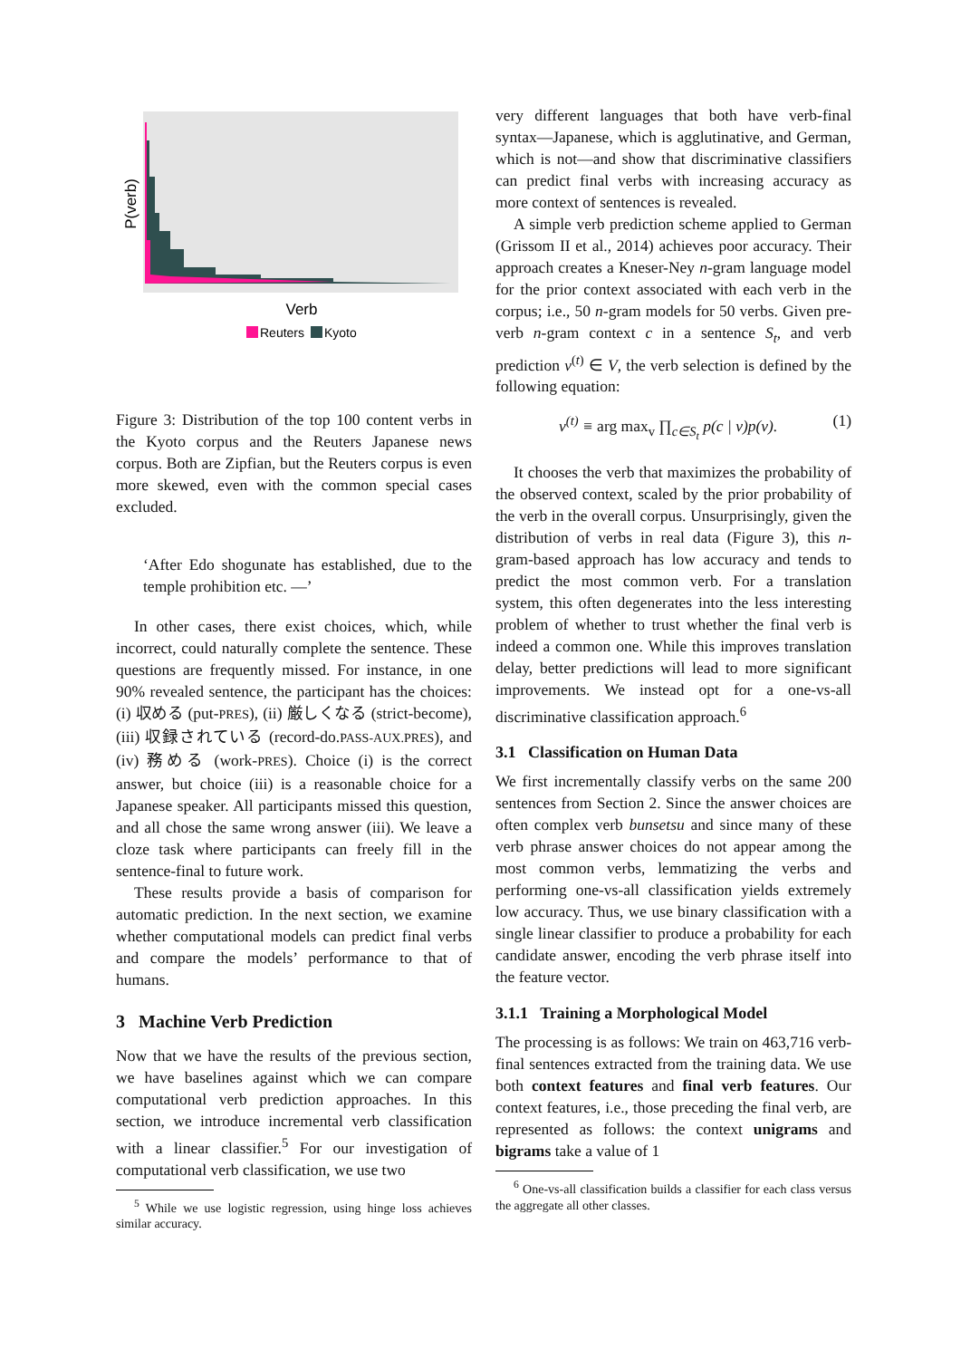P(verb)
Verb
Reuters
Kyoto
Figure 3: Distribution of the top 100 content verbs in the Kyoto corpus and the Reuters Japanese news corpus. Both are Zipfian, but the Reuters corpus is even more skewed, even with the common special cases excluded.
‘After Edo shogunate has established, due to the temple prohibition etc. —’
In other cases, there exist choices, which, while incorrect, could naturally complete the sentence. These questions are frequently missed. For instance, in one 90% revealed sentence, the participant has the choices: (i) 収める (put-PRES), (ii) 厳しくなる (strict-become), (iii) 収録されている (record-do.PASS-AUX.PRES), and (iv) 務める (work-PRES). Choice (i) is the correct answer, but choice (iii) is a reasonable choice for a Japanese speaker. All participants missed this question, and all chose the same wrong answer (iii). We leave a cloze task where participants can freely fill in the sentence-final to future work.
These results provide a basis of comparison for automatic prediction. In the next section, we examine whether computational models can predict final verbs and compare the models’ performance to that of humans.
3 Machine Verb Prediction
Now that we have the results of the previous section, we have baselines against which we can compare computational verb prediction approaches. In this section, we introduce incremental verb classification with a linear classifier.<sup>5</sup> For our investigation of computational verb classification, we use two
<sup>5</sup> While we use logistic regression, using hinge loss achieves similar accuracy.
very different languages that both have verb-final syntax—Japanese, which is agglutinative, and German, which is not—and show that discriminative classifiers can predict final verbs with increasing accuracy as more context of sentences is revealed.
A simple verb prediction scheme applied to German (Grissom II et al., 2014) achieves poor accuracy. Their approach creates a Kneser-Ney n-gram language model for the prior context associated with each verb in the corpus; i.e., 50 n-gram models for 50 verbs. Given pre-verb n-gram context c in a sentence S<sub>t</sub>, and verb prediction v<sup>(t)</sup> ∈ V, the verb selection is defined by the following equation:
v<sup>(t)</sup> ≡ arg max<sub>v</sub> ∏<sub>c∈S<sub>t</sub></sub> p(c | v)p(v). (1)
It chooses the verb that maximizes the probability of the observed context, scaled by the prior probability of the verb in the overall corpus. Unsurprisingly, given the distribution of verbs in real data (Figure 3), this n-gram-based approach has low accuracy and tends to predict the most common verb. For a translation system, this often degenerates into the less interesting problem of whether to trust whether the final verb is indeed a common one. While this improves translation delay, better predictions will lead to more significant improvements. We instead opt for a one-vs-all discriminative classification approach.<sup>6</sup>
3.1 Classification on Human Data
We first incrementally classify verbs on the same 200 sentences from Section 2. Since the answer choices are often complex verb bunsetsu and since many of these verb phrase answer choices do not appear among the most common verbs, lemmatizing the verbs and performing one-vs-all classification yields extremely low accuracy. Thus, we use binary classification with a single linear classifier to produce a probability for each candidate answer, encoding the verb phrase itself into the feature vector.
3.1.1 Training a Morphological Model
The processing is as follows: We train on 463,716 verb-final sentences extracted from the training data. We use both context features and final verb features. Our context features, i.e., those preceding the final verb, are represented as follows: the context unigrams and bigrams take a value of 1
<sup>6</sup> One-vs-all classification builds a classifier for each class versus the aggregate all other classes.